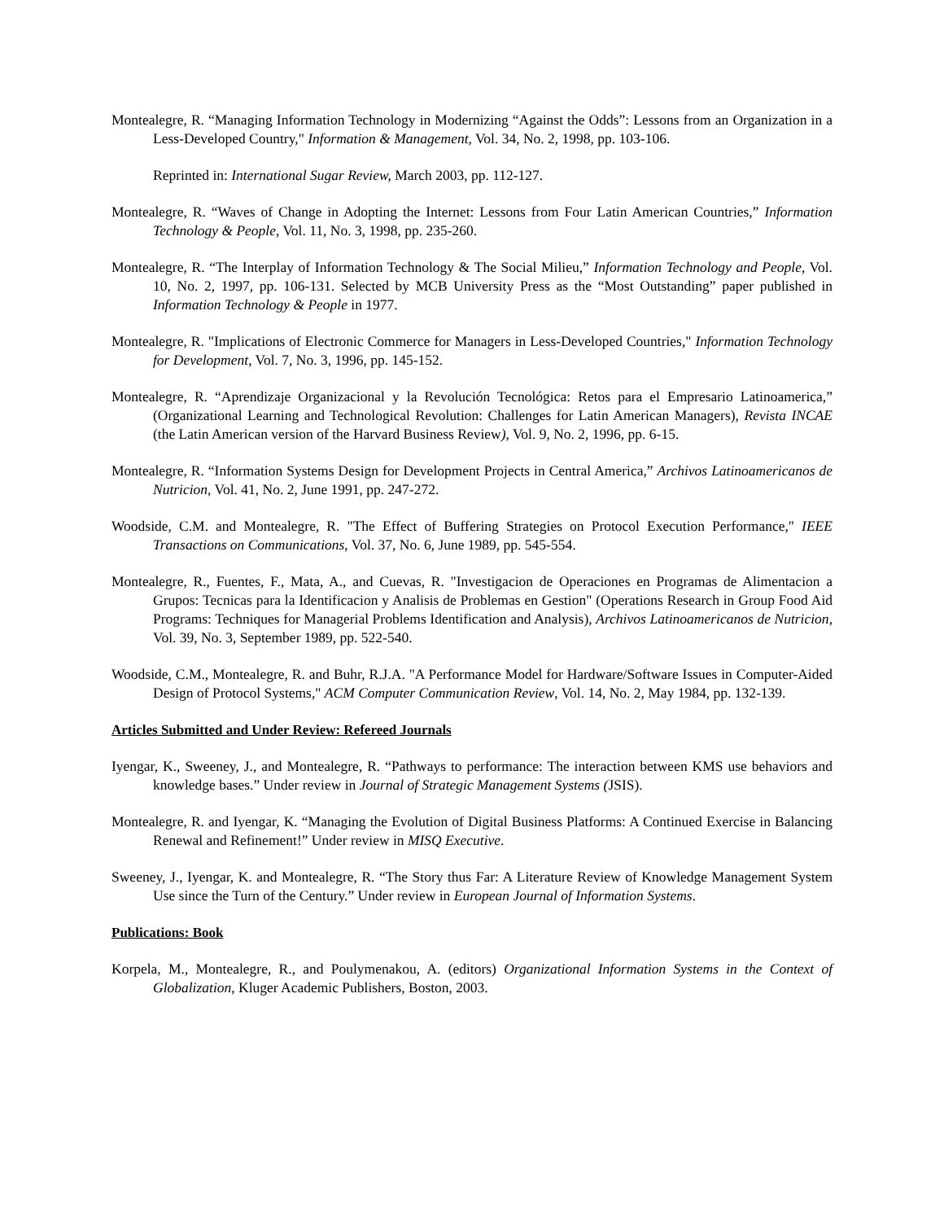Montealegre, R. “Managing Information Technology in Modernizing “Against the Odds”: Lessons from an Organization in a Less-Developed Country," Information & Management, Vol. 34, No. 2, 1998, pp. 103-106.
Reprinted in: International Sugar Review, March 2003, pp. 112-127.
Montealegre, R. “Waves of Change in Adopting the Internet: Lessons from Four Latin American Countries,” Information Technology & People, Vol. 11, No. 3, 1998, pp. 235-260.
Montealegre, R. “The Interplay of Information Technology & The Social Milieu,” Information Technology and People, Vol. 10, No. 2, 1997, pp. 106-131. Selected by MCB University Press as the “Most Outstanding” paper published in Information Technology & People in 1977.
Montealegre, R. "Implications of Electronic Commerce for Managers in Less-Developed Countries," Information Technology for Development, Vol. 7, No. 3, 1996, pp. 145-152.
Montealegre, R. “Aprendizaje Organizacional y la Revolución Tecnológica: Retos para el Empresario Latinoamerica,” (Organizational Learning and Technological Revolution: Challenges for Latin American Managers), Revista INCAE (the Latin American version of the Harvard Business Review), Vol. 9, No. 2, 1996, pp. 6-15.
Montealegre, R. “Information Systems Design for Development Projects in Central America,” Archivos Latinoamericanos de Nutricion, Vol. 41, No. 2, June 1991, pp. 247-272.
Woodside, C.M. and Montealegre, R. "The Effect of Buffering Strategies on Protocol Execution Performance," IEEE Transactions on Communications, Vol. 37, No. 6, June 1989, pp. 545-554.
Montealegre, R., Fuentes, F., Mata, A., and Cuevas, R. "Investigacion de Operaciones en Programas de Alimentacion a Grupos: Tecnicas para la Identificacion y Analisis de Problemas en Gestion" (Operations Research in Group Food Aid Programs: Techniques for Managerial Problems Identification and Analysis), Archivos Latinoamericanos de Nutricion, Vol. 39, No. 3, September 1989, pp. 522-540.
Woodside, C.M., Montealegre, R. and Buhr, R.J.A. "A Performance Model for Hardware/Software Issues in Computer-Aided Design of Protocol Systems," ACM Computer Communication Review, Vol. 14, No. 2, May 1984, pp. 132-139.
Articles Submitted and Under Review: Refereed Journals
Iyengar, K., Sweeney, J., and Montealegre, R. “Pathways to performance: The interaction between KMS use behaviors and knowledge bases.” Under review in Journal of Strategic Management Systems (JSIS).
Montealegre, R. and Iyengar, K. “Managing the Evolution of Digital Business Platforms: A Continued Exercise in Balancing Renewal and Refinement!” Under review in MISQ Executive.
Sweeney, J., Iyengar, K. and Montealegre, R. “The Story thus Far: A Literature Review of Knowledge Management System Use since the Turn of the Century.” Under review in European Journal of Information Systems.
Publications: Book
Korpela, M., Montealegre, R., and Poulymenakou, A. (editors) Organizational Information Systems in the Context of Globalization, Kluger Academic Publishers, Boston, 2003.